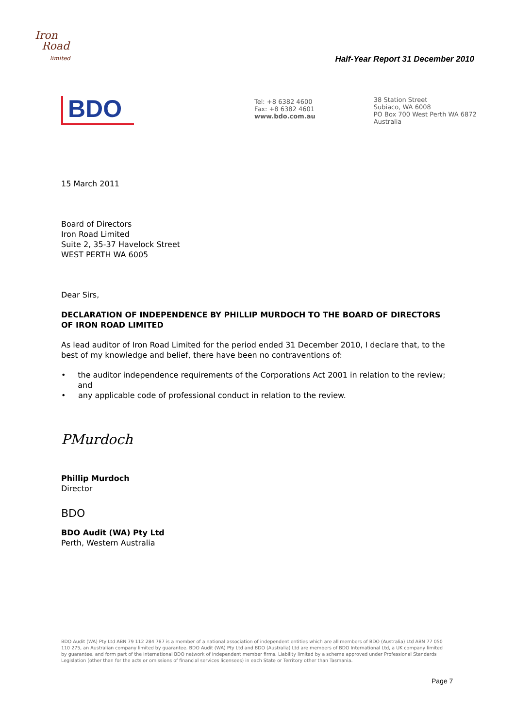Iron
Road
limited
Half-Year Report 31 December 2010
BDO
Tel: +8 6382 4600
Fax: +8 6382 4601
www.bdo.com.au
38 Station Street
Subiaco, WA 6008
PO Box 700 West Perth WA 6872
Australia
15 March 2011
Board of Directors
Iron Road Limited
Suite 2, 35-37 Havelock Street
WEST PERTH WA 6005
Dear Sirs,
DECLARATION OF INDEPENDENCE BY PHILLIP MURDOCH TO THE BOARD OF DIRECTORS OF IRON ROAD LIMITED
As lead auditor of Iron Road Limited for the period ended 31 December 2010, I declare that, to the best of my knowledge and belief, there have been no contraventions of:
• the auditor independence requirements of the Corporations Act 2001 in relation to the review; and
• any applicable code of professional conduct in relation to the review.
PMurdoch
Phillip Murdoch
Director
BDO
BDO Audit (WA) Pty Ltd
Perth, Western Australia
BDO Audit (WA) Pty Ltd ABN 79 112 284 787 is a member of a national association of independent entities which are all members of BDO (Australia) Ltd ABN 77 050 110 275, an Australian company limited by guarantee. BDO Audit (WA) Pty Ltd and BDO (Australia) Ltd are members of BDO International Ltd, a UK company limited by guarantee, and form part of the international BDO network of independent member firms. Liability limited by a scheme approved under Professional Standards Legislation (other than for the acts or omissions of financial services licensees) in each State or Territory other than Tasmania.
Page 7